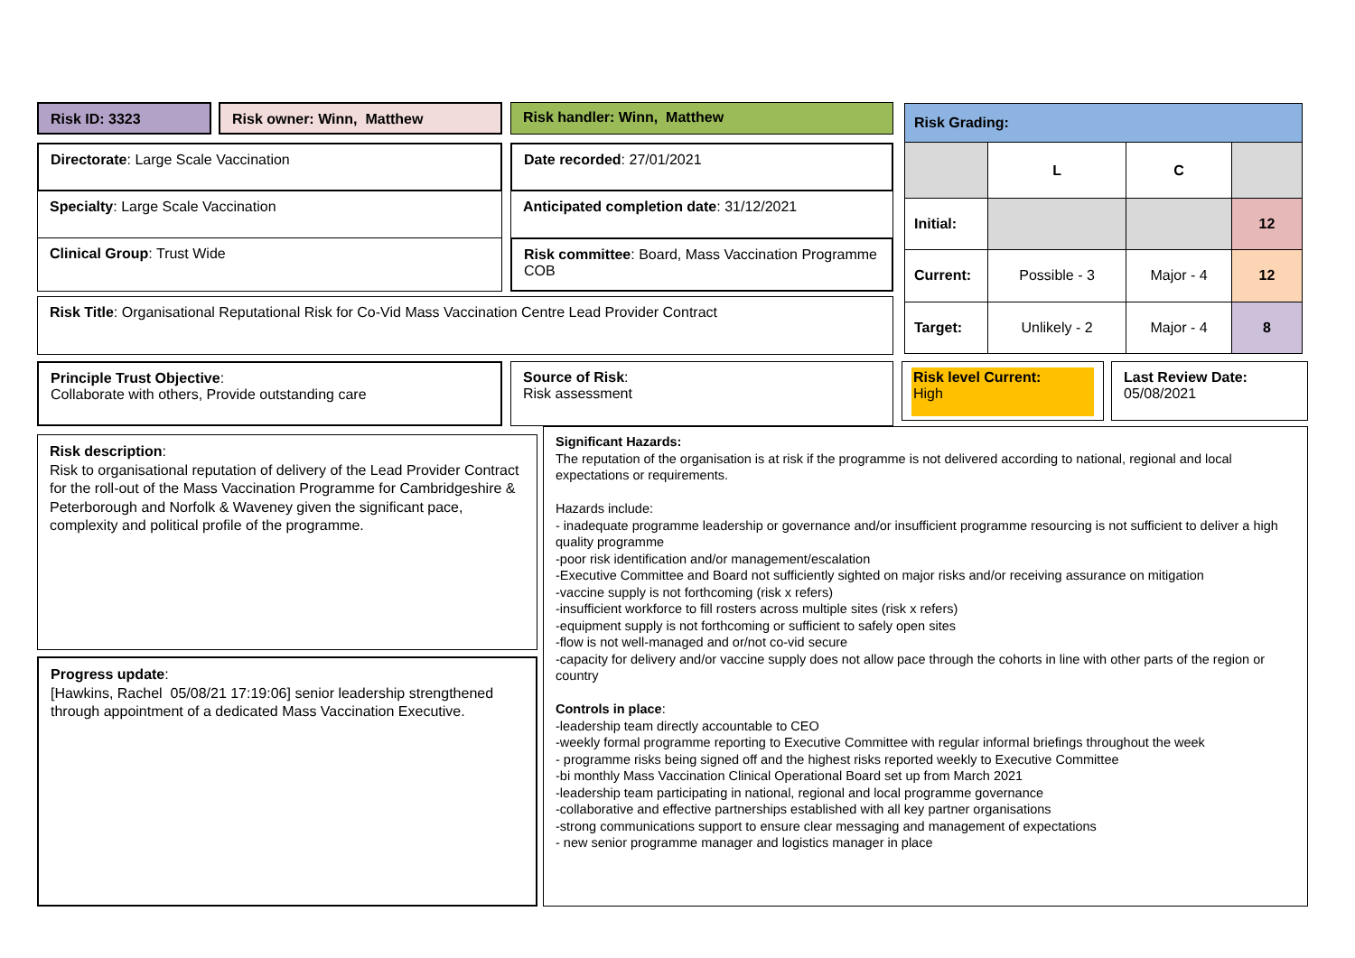Risk ID: 3323 Risk owner: Winn, Matthew Risk handler: Winn, Matthew
Directorate: Large Scale Vaccination
Specialty: Large Scale Vaccination
Clinical Group: Trust Wide
Date recorded: 27/01/2021
Anticipated completion date: 31/12/2021
Risk committee: Board, Mass Vaccination Programme COB
Risk Title: Organisational Reputational Risk for Co-Vid Mass Vaccination Centre Lead Provider Contract
| Risk Grading: | | | |
| | L | C | |
| Initial: | | | 12 |
| Current: | Possible - 3 | Major - 4 | 12 |
| Target: | Unlikely - 2 | Major - 4 | 8 |
Principle Trust Objective:
Collaborate with others, Provide outstanding care
Source of Risk:
Risk assessment
Risk level Current:
High
Last Review Date:
05/08/2021
Risk description:
Risk to organisational reputation of delivery of the Lead Provider Contract for the roll-out of the Mass Vaccination Programme for Cambridgeshire & Peterborough and Norfolk & Waveney given the significant pace, complexity and political profile of the programme.
Progress update:
[Hawkins, Rachel 05/08/21 17:19:06] senior leadership strengthened through appointment of a dedicated Mass Vaccination Executive.
Significant Hazards:
The reputation of the organisation is at risk if the programme is not delivered according to national, regional and local expectations or requirements.
Hazards include:
- inadequate programme leadership or governance and/or insufficient programme resourcing is not sufficient to deliver a high quality programme
-poor risk identification and/or management/escalation
-Executive Committee and Board not sufficiently sighted on major risks and/or receiving assurance on mitigation
-vaccine supply is not forthcoming (risk x refers)
-insufficient workforce to fill rosters across multiple sites (risk x refers)
-equipment supply is not forthcoming or sufficient to safely open sites
-flow is not well-managed and or/not co-vid secure
-capacity for delivery and/or vaccine supply does not allow pace through the cohorts in line with other parts of the region or country
Controls in place:
-leadership team directly accountable to CEO
-weekly formal programme reporting to Executive Committee with regular informal briefings throughout the week
- programme risks being signed off and the highest risks reported weekly to Executive Committee
-bi monthly Mass Vaccination Clinical Operational Board set up from March 2021
-leadership team participating in national, regional and local programme governance
-collaborative and effective partnerships established with all key partner organisations
-strong communications support to ensure clear messaging and management of expectations
- new senior programme manager and logistics manager in place